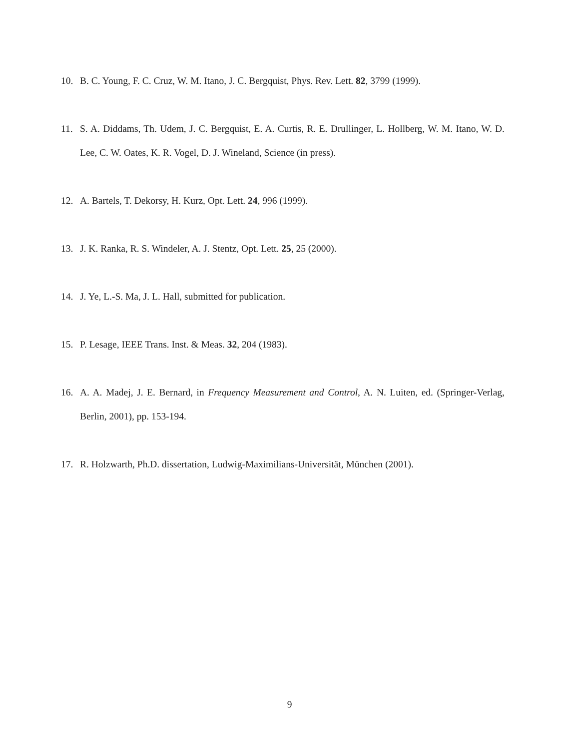10. B. C. Young, F. C. Cruz, W. M. Itano, J. C. Bergquist, Phys. Rev. Lett. 82, 3799 (1999).
11. S. A. Diddams, Th. Udem, J. C. Bergquist, E. A. Curtis, R. E. Drullinger, L. Hollberg, W. M. Itano, W. D. Lee, C. W. Oates, K. R. Vogel, D. J. Wineland, Science (in press).
12. A. Bartels, T. Dekorsy, H. Kurz, Opt. Lett. 24, 996 (1999).
13. J. K. Ranka, R. S. Windeler, A. J. Stentz, Opt. Lett. 25, 25 (2000).
14. J. Ye, L.-S. Ma, J. L. Hall, submitted for publication.
15. P. Lesage, IEEE Trans. Inst. & Meas. 32, 204 (1983).
16. A. A. Madej, J. E. Bernard, in Frequency Measurement and Control, A. N. Luiten, ed. (Springer-Verlag, Berlin, 2001), pp. 153-194.
17. R. Holzwarth, Ph.D. dissertation, Ludwig-Maximilians-Universität, München (2001).
9